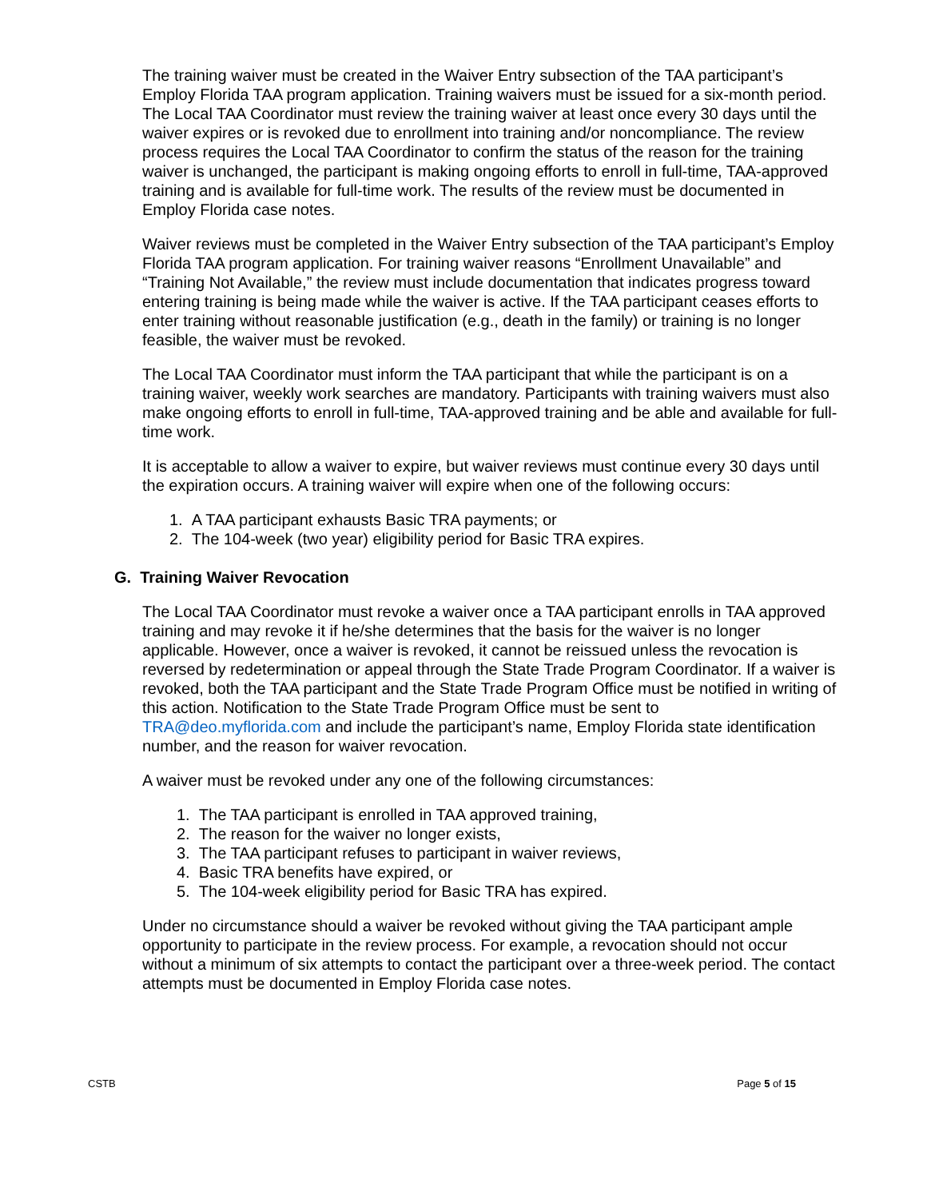The training waiver must be created in the Waiver Entry subsection of the TAA participant’s Employ Florida TAA program application. Training waivers must be issued for a six-month period. The Local TAA Coordinator must review the training waiver at least once every 30 days until the waiver expires or is revoked due to enrollment into training and/or noncompliance. The review process requires the Local TAA Coordinator to confirm the status of the reason for the training waiver is unchanged, the participant is making ongoing efforts to enroll in full-time, TAA-approved training and is available for full-time work. The results of the review must be documented in Employ Florida case notes.
Waiver reviews must be completed in the Waiver Entry subsection of the TAA participant’s Employ Florida TAA program application. For training waiver reasons “Enrollment Unavailable” and “Training Not Available,” the review must include documentation that indicates progress toward entering training is being made while the waiver is active. If the TAA participant ceases efforts to enter training without reasonable justification (e.g., death in the family) or training is no longer feasible, the waiver must be revoked.
The Local TAA Coordinator must inform the TAA participant that while the participant is on a training waiver, weekly work searches are mandatory. Participants with training waivers must also make ongoing efforts to enroll in full-time, TAA-approved training and be able and available for full-time work.
It is acceptable to allow a waiver to expire, but waiver reviews must continue every 30 days until the expiration occurs. A training waiver will expire when one of the following occurs:
1. A TAA participant exhausts Basic TRA payments; or
2. The 104-week (two year) eligibility period for Basic TRA expires.
G. Training Waiver Revocation
The Local TAA Coordinator must revoke a waiver once a TAA participant enrolls in TAA approved training and may revoke it if he/she determines that the basis for the waiver is no longer applicable. However, once a waiver is revoked, it cannot be reissued unless the revocation is reversed by redetermination or appeal through the State Trade Program Coordinator. If a waiver is revoked, both the TAA participant and the State Trade Program Office must be notified in writing of this action. Notification to the State Trade Program Office must be sent to TRA@deo.myflorida.com and include the participant’s name, Employ Florida state identification number, and the reason for waiver revocation.
A waiver must be revoked under any one of the following circumstances:
1. The TAA participant is enrolled in TAA approved training,
2. The reason for the waiver no longer exists,
3. The TAA participant refuses to participant in waiver reviews,
4. Basic TRA benefits have expired, or
5. The 104-week eligibility period for Basic TRA has expired.
Under no circumstance should a waiver be revoked without giving the TAA participant ample opportunity to participate in the review process. For example, a revocation should not occur without a minimum of six attempts to contact the participant over a three-week period. The contact attempts must be documented in Employ Florida case notes.
CSTB Page 5 of 15